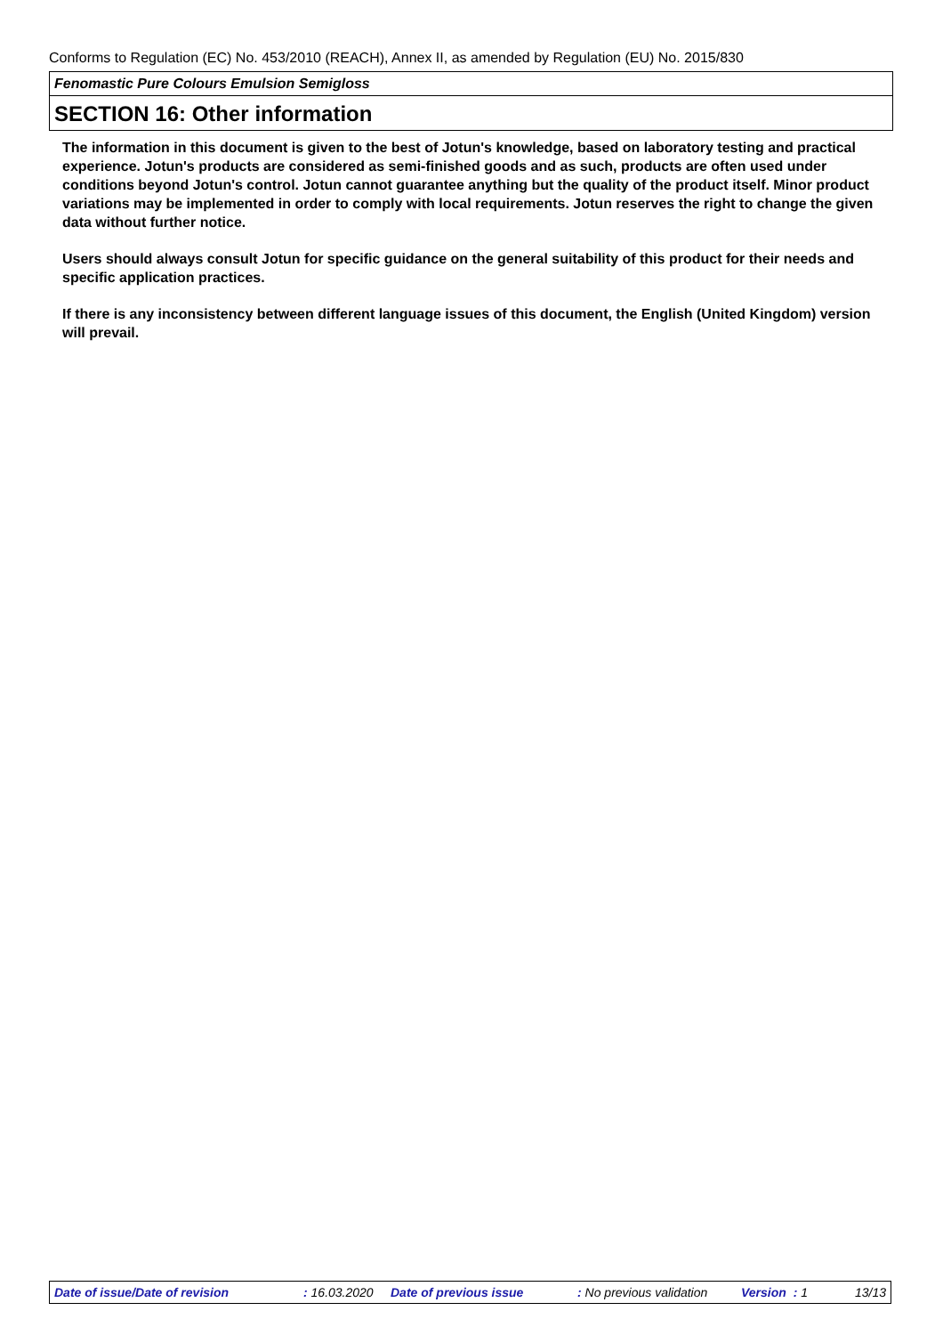Conforms to Regulation (EC) No. 453/2010 (REACH), Annex II, as amended by Regulation (EU) No. 2015/830
Fenomastic Pure Colours Emulsion Semigloss
SECTION 16: Other information
The information in this document is given to the best of Jotun's knowledge, based on laboratory testing and practical experience. Jotun's products are considered as semi-finished goods and as such, products are often used under conditions beyond Jotun's control. Jotun cannot guarantee anything but the quality of the product itself. Minor product variations may be implemented in order to comply with local requirements. Jotun reserves the right to change the given data without further notice.
Users should always consult Jotun for specific guidance on the general suitability of this product for their needs and specific application practices.
If there is any inconsistency between different language issues of this document, the English (United Kingdom) version will prevail.
Date of issue/Date of revision : 16.03.2020 Date of previous issue : No previous validation Version : 1 13/13